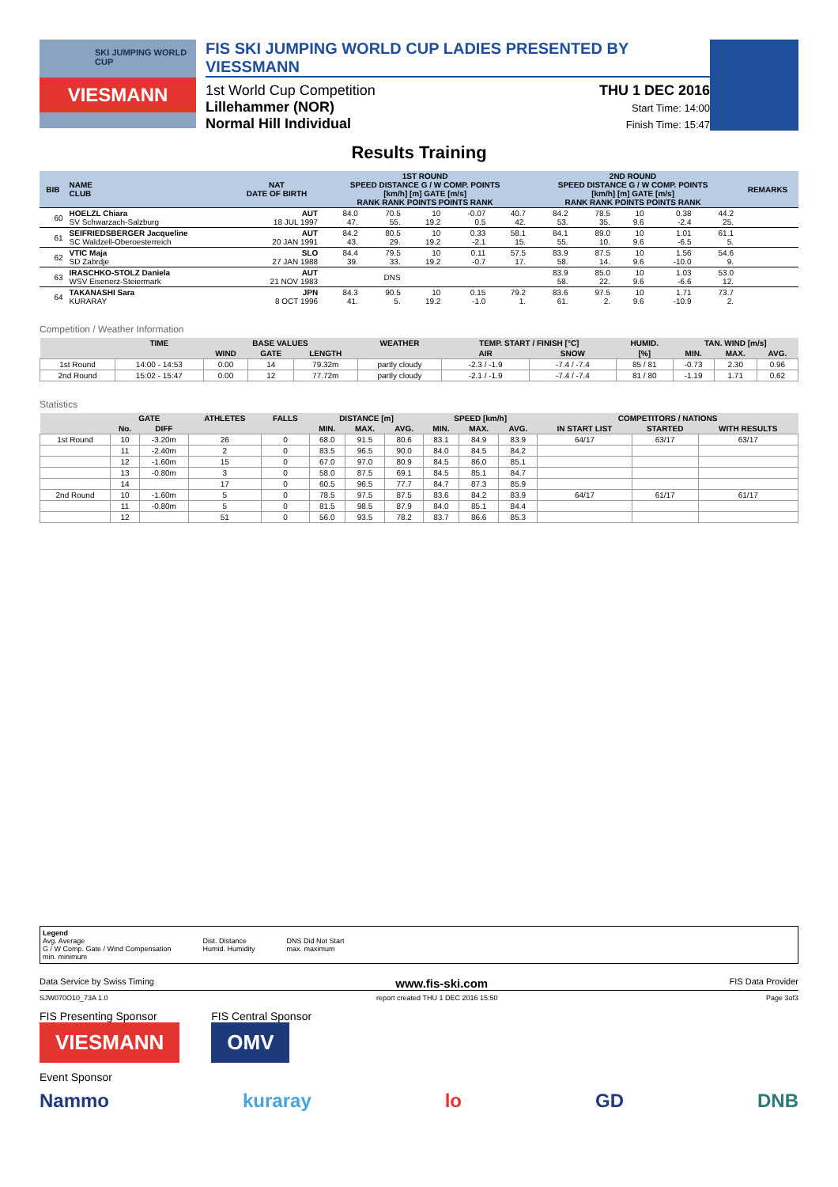SKI JUMPING WORLD CUP
VIESMANN
FIS SKI JUMPING WORLD CUP LADIES PRESENTED BY VIESSMANN
1st World Cup Competition
Lillehammer (NOR)
Normal Hill Individual
THU 1 DEC 2016
Start Time: 14:00
Finish Time: 15:47
Results Training
| BIB | NAME CLUB | NAT DATE OF BIRTH | 1ST ROUND SPEED DISTANCE G / W COMP. POINTS [km/h] [m] GATE [m/s] RANK RANK POINTS POINTS RANK | | | | | 2ND ROUND SPEED DISTANCE G / W COMP. POINTS [km/h] [m] GATE [m/s] RANK RANK POINTS POINTS RANK | | | | | REMARKS |
| --- | --- | --- | --- | --- | --- | --- | --- | --- | --- | --- | --- | --- | --- |
| 60 | HOELZL Chiara SV Schwarzach-Salzburg | AUT 18 JUL 1997 | 84.0 47. | 70.5 55. | 10 19.2 | -0.07 0.5 | 40.7 42. | 84.2 53. | 78.5 35. | 10 9.6 | 0.38 -2.4 | 44.2 25. | |
| 61 | SEIFRIEDSBERGER Jacqueline SC Waldzell-Oberoesterreich | AUT 20 JAN 1991 | 84.2 43. | 80.5 29. | 10 19.2 | 0.33 -2.1 | 58.1 15. | 84.1 55. | 89.0 10. | 10 9.6 | 1.01 -6.5 | 61.1 5. | |
| 62 | VTIC Maja SD Zabrdje | SLO 27 JAN 1988 | 84.4 39. | 79.5 33. | 10 19.2 | 0.11 -0.7 | 57.5 17. | 83.9 58. | 87.5 14. | 10 9.6 | 1.56 -10.0 | 54.6 9. | |
| 63 | IRASCHKO-STOLZ Daniela WSV Eisenerz-Steiermark | AUT 21 NOV 1983 | | DNS | | | | 83.9 58. | 85.0 22. | 10 9.6 | 1.03 -6.6 | 53.0 12. | |
| 64 | TAKANASHI Sara KURARAY | JPN 8 OCT 1996 | 84.3 41. | 90.5 5. | 10 19.2 | 0.15 -1.0 | 79.2 1. | 83.6 61. | 97.5 2. | 10 9.6 | 1.71 -10.9 | 73.7 2. | |
Competition / Weather Information
| | TIME | BASE VALUES | | | WEATHER | TEMP. START / FINISH [°C] | | HUMID. | TAN. WIND [m/s] | | |
| --- | --- | --- | --- | --- | --- | --- | --- | --- | --- | --- | --- |
| | | WIND | GATE | LENGTH | | AIR | SNOW | [%] | MIN. | MAX. | AVG. |
| 1st Round | 14:00 - 14:53 | 0.00 | 14 | 79.32m | partly cloudy | -2.3 / -1.9 | -7.4 / -7.4 | 85 / 81 | -0.73 | 2.30 | 0.96 |
| 2nd Round | 15:02 - 15:47 | 0.00 | 12 | 77.72m | partly cloudy | -2.1 / -1.9 | -7.4 / -7.4 | 81 / 80 | -1.19 | 1.71 | 0.62 |
Statistics
| | GATE | | ATHLETES | FALLS | DISTANCE [m] | | | SPEED [km/h] | | | COMPETITORS / NATIONS | | |
| --- | --- | --- | --- | --- | --- | --- | --- | --- | --- | --- | --- | --- | --- |
| | No. | DIFF | | | MIN. | MAX. | AVG. | MIN. | MAX. | AVG. | IN START LIST | STARTED | WITH RESULTS |
| 1st Round | 10 | -3.20m | 26 | 0 | 68.0 | 91.5 | 80.6 | 83.1 | 84.9 | 83.9 | 64/17 | 63/17 | 63/17 |
| | 11 | -2.40m | 2 | 0 | 83.5 | 96.5 | 90.0 | 84.0 | 84.5 | 84.2 | | | |
| | 12 | -1.60m | 15 | 0 | 67.0 | 97.0 | 80.9 | 84.5 | 86.0 | 85.1 | | | |
| | 13 | -0.80m | 3 | 0 | 58.0 | 87.5 | 69.1 | 84.5 | 85.1 | 84.7 | | | |
| | 14 | | 17 | 0 | 60.5 | 96.5 | 77.7 | 84.7 | 87.3 | 85.9 | | | |
| 2nd Round | 10 | -1.60m | 5 | 0 | 78.5 | 97.5 | 87.5 | 83.6 | 84.2 | 83.9 | 64/17 | 61/17 | 61/17 |
| | 11 | -0.80m | 5 | 0 | 81.5 | 98.5 | 87.9 | 84.0 | 85.1 | 84.4 | | | |
| | 12 | | 51 | 0 | 56.0 | 93.5 | 78.2 | 83.7 | 86.6 | 85.3 | | | |
Legend
Avg. Average
G / W Comp. Gate / Wind Compensation
min. minimum
Dist. Distance
Humid. Humidity
DNS Did Not Start
max. maximum
Data Service by Swiss Timing www.fis-ski.com FIS Data Provider
SJW070O10_73A 1.0 report created THU 1 DEC 2016 15:50 Page 3of3
FIS Presenting Sponsor
VIESMANN
FIS Central Sponsor
OMV
Event Sponsor
Nammo kuraray lo GD DNB